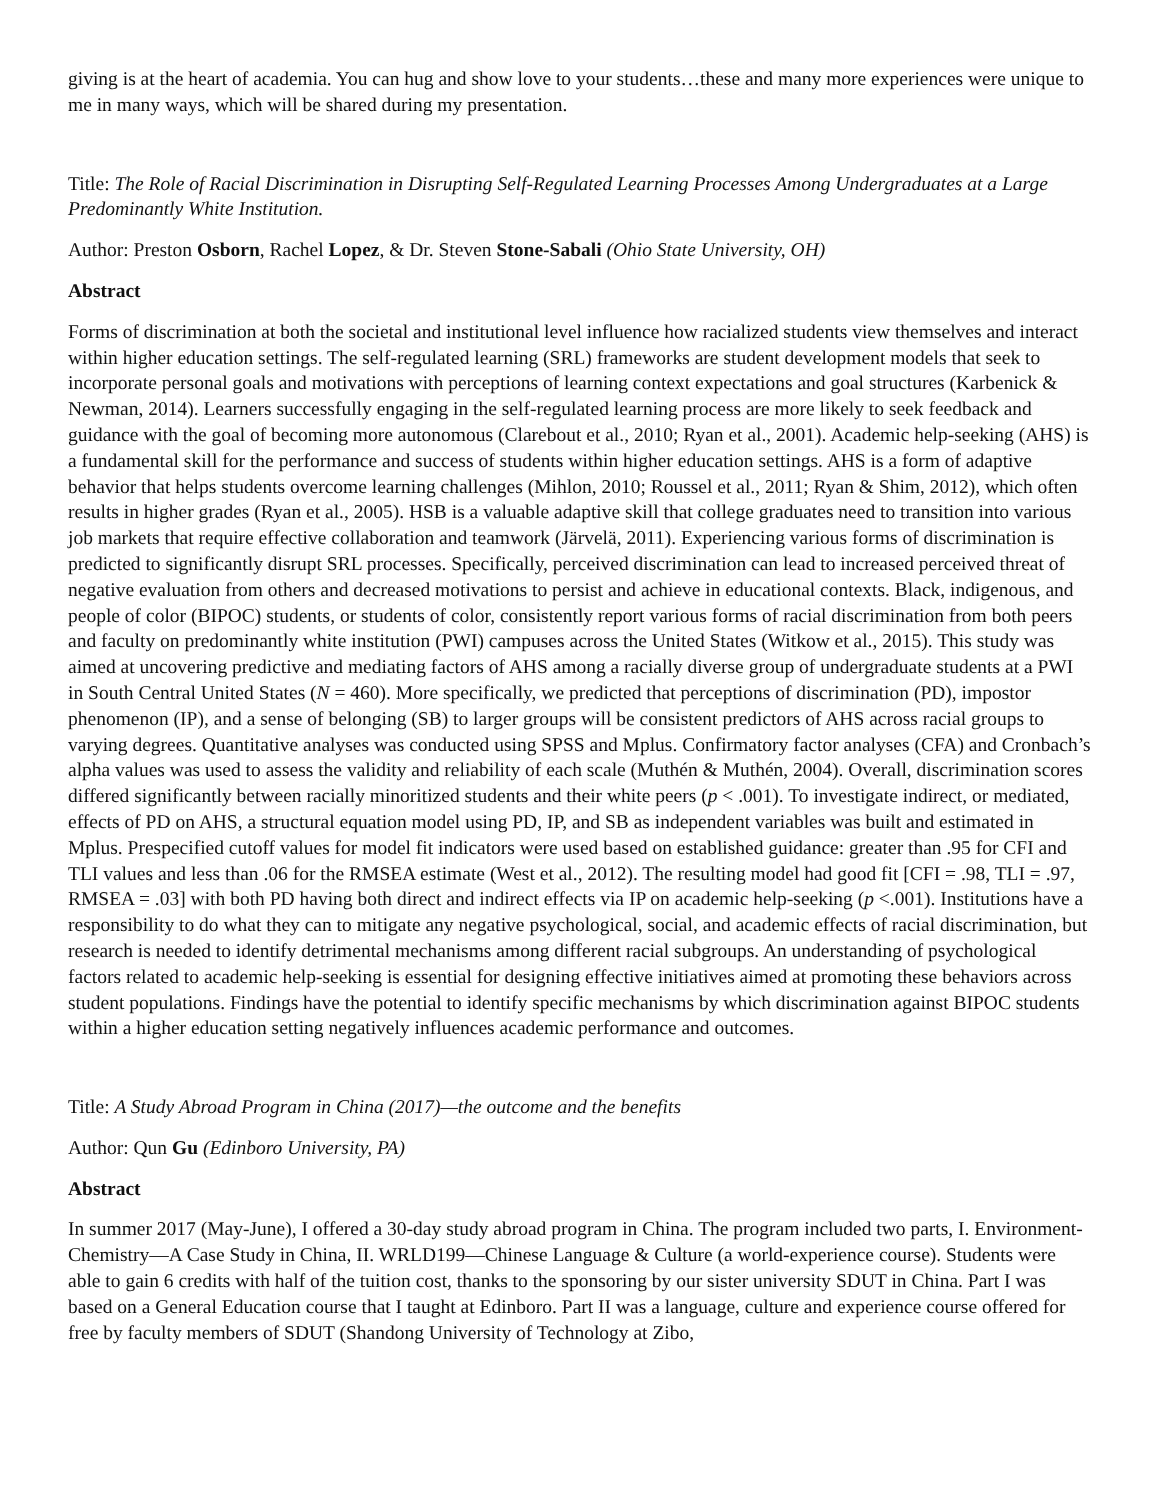giving is at the heart of academia. You can hug and show love to your students…these and many more experiences were unique to me in many ways, which will be shared during my presentation.
Title: The Role of Racial Discrimination in Disrupting Self-Regulated Learning Processes Among Undergraduates at a Large Predominantly White Institution.
Author: Preston Osborn, Rachel Lopez, & Dr. Steven Stone-Sabali (Ohio State University, OH)
Abstract
Forms of discrimination at both the societal and institutional level influence how racialized students view themselves and interact within higher education settings. The self-regulated learning (SRL) frameworks are student development models that seek to incorporate personal goals and motivations with perceptions of learning context expectations and goal structures (Karbenick & Newman, 2014). Learners successfully engaging in the self-regulated learning process are more likely to seek feedback and guidance with the goal of becoming more autonomous (Clarebout et al., 2010; Ryan et al., 2001). Academic help-seeking (AHS) is a fundamental skill for the performance and success of students within higher education settings. AHS is a form of adaptive behavior that helps students overcome learning challenges (Mihlon, 2010; Roussel et al., 2011; Ryan & Shim, 2012), which often results in higher grades (Ryan et al., 2005). HSB is a valuable adaptive skill that college graduates need to transition into various job markets that require effective collaboration and teamwork (Järvelä, 2011). Experiencing various forms of discrimination is predicted to significantly disrupt SRL processes. Specifically, perceived discrimination can lead to increased perceived threat of negative evaluation from others and decreased motivations to persist and achieve in educational contexts. Black, indigenous, and people of color (BIPOC) students, or students of color, consistently report various forms of racial discrimination from both peers and faculty on predominantly white institution (PWI) campuses across the United States (Witkow et al., 2015). This study was aimed at uncovering predictive and mediating factors of AHS among a racially diverse group of undergraduate students at a PWI in South Central United States (N = 460). More specifically, we predicted that perceptions of discrimination (PD), impostor phenomenon (IP), and a sense of belonging (SB) to larger groups will be consistent predictors of AHS across racial groups to varying degrees. Quantitative analyses was conducted using SPSS and Mplus. Confirmatory factor analyses (CFA) and Cronbach’s alpha values was used to assess the validity and reliability of each scale (Muthén & Muthén, 2004). Overall, discrimination scores differed significantly between racially minoritized students and their white peers (p < .001). To investigate indirect, or mediated, effects of PD on AHS, a structural equation model using PD, IP, and SB as independent variables was built and estimated in Mplus. Prespecified cutoff values for model fit indicators were used based on established guidance: greater than .95 for CFI and TLI values and less than .06 for the RMSEA estimate (West et al., 2012). The resulting model had good fit [CFI = .98, TLI = .97, RMSEA = .03] with both PD having both direct and indirect effects via IP on academic help-seeking (p <.001). Institutions have a responsibility to do what they can to mitigate any negative psychological, social, and academic effects of racial discrimination, but research is needed to identify detrimental mechanisms among different racial subgroups. An understanding of psychological factors related to academic help-seeking is essential for designing effective initiatives aimed at promoting these behaviors across student populations. Findings have the potential to identify specific mechanisms by which discrimination against BIPOC students within a higher education setting negatively influences academic performance and outcomes.
Title: A Study Abroad Program in China (2017)—the outcome and the benefits
Author: Qun Gu (Edinboro University, PA)
Abstract
In summer 2017 (May-June), I offered a 30-day study abroad program in China. The program included two parts, I. Environment-Chemistry—A Case Study in China, II. WRLD199—Chinese Language & Culture (a world-experience course). Students were able to gain 6 credits with half of the tuition cost, thanks to the sponsoring by our sister university SDUT in China. Part I was based on a General Education course that I taught at Edinboro. Part II was a language, culture and experience course offered for free by faculty members of SDUT (Shandong University of Technology at Zibo,